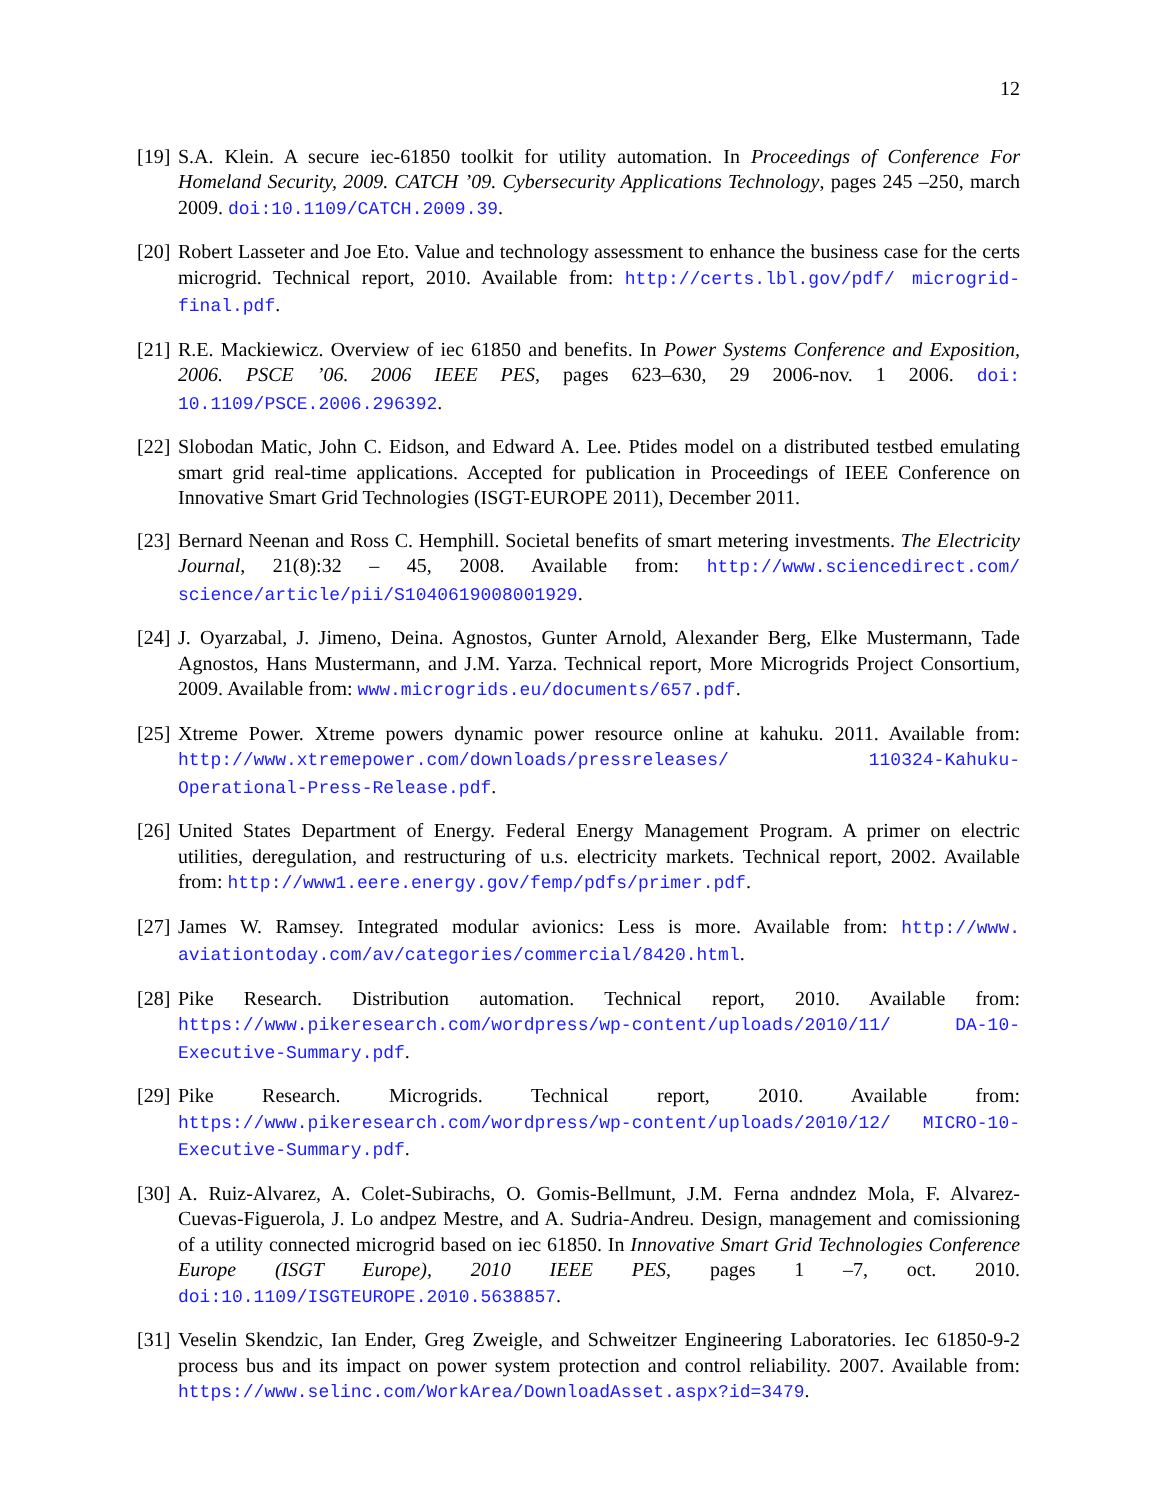12
[19]
S.A. Klein. A secure iec-61850 toolkit for utility automation. In Proceedings of Conference For Homeland Security, 2009. CATCH ’09. Cybersecurity Applications Technology, pages 245 –250, march 2009. doi:10.1109/CATCH.2009.39.
[20]
Robert Lasseter and Joe Eto. Value and technology assessment to enhance the business case for the certs microgrid. Technical report, 2010. Available from: http://certs.lbl.gov/pdf/ microgrid-final.pdf.
[21]
R.E. Mackiewicz. Overview of iec 61850 and benefits. In Power Systems Conference and Exposition, 2006. PSCE ’06. 2006 IEEE PES, pages 623–630, 29 2006-nov. 1 2006. doi: 10.1109/PSCE.2006.296392.
[22]
Slobodan Matic, John C. Eidson, and Edward A. Lee. Ptides model on a distributed testbed emulating smart grid real-time applications. Accepted for publication in Proceedings of IEEE Conference on Innovative Smart Grid Technologies (ISGT-EUROPE 2011), December 2011.
[23]
Bernard Neenan and Ross C. Hemphill. Societal benefits of smart metering investments. The Electricity Journal, 21(8):32 – 45, 2008. Available from: http://www.sciencedirect.com/ science/article/pii/S1040619008001929.
[24]
J. Oyarzabal, J. Jimeno, Deina. Agnostos, Gunter Arnold, Alexander Berg, Elke Mustermann, Tade Agnostos, Hans Mustermann, and J.M. Yarza. Technical report, More Microgrids Project Consortium, 2009. Available from: www.microgrids.eu/documents/657.pdf.
[25]
Xtreme Power. Xtreme powers dynamic power resource online at kahuku. 2011. Available from: http://www.xtremepower.com/downloads/pressreleases/ 110324-Kahuku-Operational-Press-Release.pdf.
[26]
United States Department of Energy. Federal Energy Management Program. A primer on electric utilities, deregulation, and restructuring of u.s. electricity markets. Technical report, 2002. Available from: http://www1.eere.energy.gov/femp/pdfs/primer.pdf.
[27]
James W. Ramsey. Integrated modular avionics: Less is more. Available from: http://www. aviationtoday.com/av/categories/commercial/8420.html.
[28]
Pike Research. Distribution automation. Technical report, 2010. Available from: https://www.pikeresearch.com/wordpress/wp-content/uploads/2010/11/ DA-10-Executive-Summary.pdf.
[29]
Pike Research. Microgrids. Technical report, 2010. Available from: https://www.pikeresearch.com/wordpress/wp-content/uploads/2010/12/ MICRO-10-Executive-Summary.pdf.
[30]
A. Ruiz-Alvarez, A. Colet-Subirachs, O. Gomis-Bellmunt, J.M. Ferna andndez Mola, F. Alvarez-Cuevas-Figuerola, J. Lo andpez Mestre, and A. Sudria-Andreu. Design, management and comissioning of a utility connected microgrid based on iec 61850. In Innovative Smart Grid Technologies Conference Europe (ISGT Europe), 2010 IEEE PES, pages 1 –7, oct. 2010. doi:10.1109/ISGTEUROPE.2010.5638857.
[31]
Veselin Skendzic, Ian Ender, Greg Zweigle, and Schweitzer Engineering Laboratories. Iec 61850-9-2 process bus and its impact on power system protection and control reliability. 2007. Available from: https://www.selinc.com/WorkArea/DownloadAsset.aspx?id=3479.